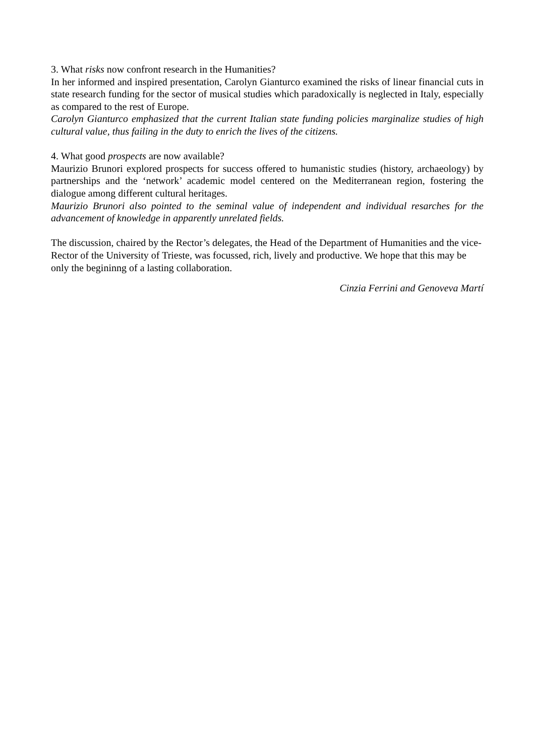3. What risks now confront research in the Humanities?
In her informed and inspired presentation, Carolyn Gianturco examined the risks of linear financial cuts in state research funding for the sector of musical studies which paradoxically is neglected in Italy, especially as compared to the rest of Europe.
Carolyn Gianturco emphasized that the current Italian state funding policies marginalize studies of high cultural value, thus failing in the duty to enrich the lives of the citizens.
4. What good prospects are now available?
Maurizio Brunori explored prospects for success offered to humanistic studies (history, archaeology) by partnerships and the ‘network’ academic model centered on the Mediterranean region, fostering the dialogue among different cultural heritages.
Maurizio Brunori also pointed to the seminal value of independent and individual resarches for the advancement of knowledge in apparently unrelated fields.
The discussion, chaired by the Rector’s delegates, the Head of the Department of Humanities and the vice-Rector of the University of Trieste, was focussed, rich, lively and productive. We hope that this may be only the begininng of a lasting collaboration.
Cinzia Ferrini and Genoveva Martí